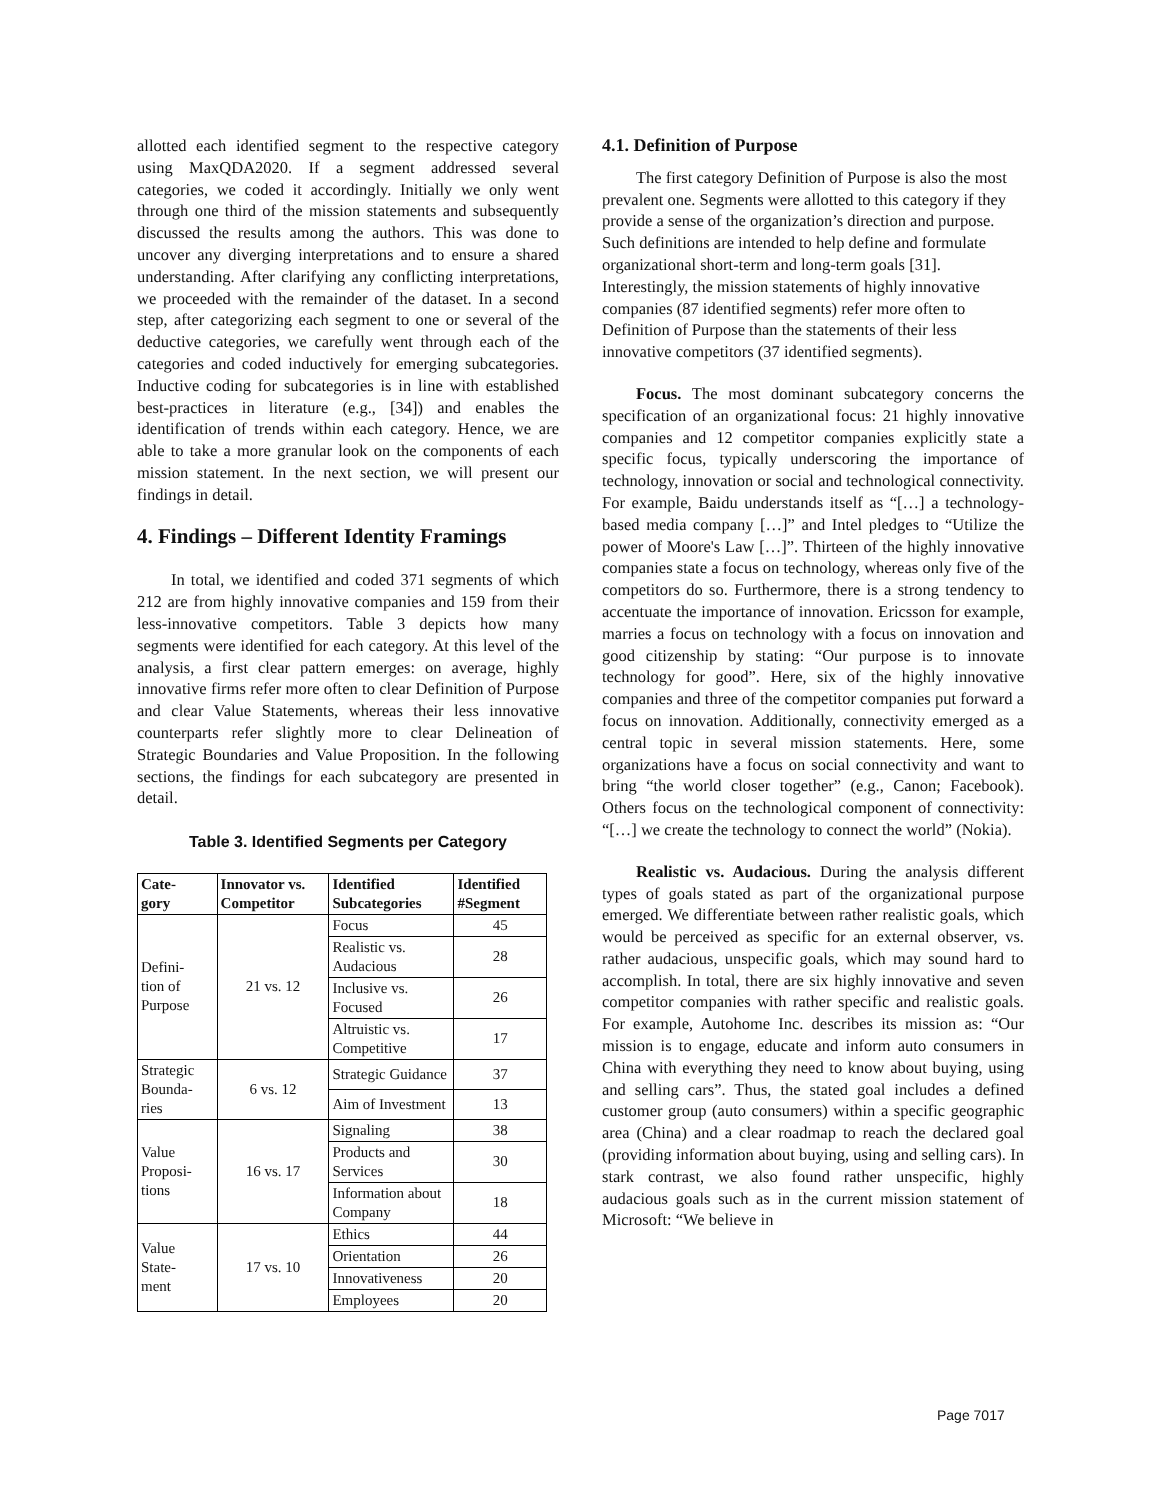allotted each identified segment to the respective category using MaxQDA2020. If a segment addressed several categories, we coded it accordingly. Initially we only went through one third of the mission statements and subsequently discussed the results among the authors. This was done to uncover any diverging interpretations and to ensure a shared understanding. After clarifying any conflicting interpretations, we proceeded with the remainder of the dataset. In a second step, after categorizing each segment to one or several of the deductive categories, we carefully went through each of the categories and coded inductively for emerging subcategories. Inductive coding for subcategories is in line with established best-practices in literature (e.g., [34]) and enables the identification of trends within each category. Hence, we are able to take a more granular look on the components of each mission statement. In the next section, we will present our findings in detail.
4. Findings – Different Identity Framings
In total, we identified and coded 371 segments of which 212 are from highly innovative companies and 159 from their less-innovative competitors. Table 3 depicts how many segments were identified for each category. At this level of the analysis, a first clear pattern emerges: on average, highly innovative firms refer more often to clear Definition of Purpose and clear Value Statements, whereas their less innovative counterparts refer slightly more to clear Delineation of Strategic Boundaries and Value Proposition. In the following sections, the findings for each subcategory are presented in detail.
Table 3. Identified Segments per Category
| Cate- gory | Innovator vs. Competitor | Identified Subcategories | Identified #Segment |
| --- | --- | --- | --- |
| Defini- tion of Purpose | 21 vs. 12 | Focus | 45 |
| | | Realistic vs. Audacious | 28 |
| | | Inclusive vs. Focused | 26 |
| | | Altruistic vs. Competitive | 17 |
| Strategic Bounda- ries | 6 vs. 12 | Strategic Guidance | 37 |
| | | Aim of Investment | 13 |
| Value Proposi- tions | 16 vs. 17 | Signaling | 38 |
| | | Products and Services | 30 |
| | | Information about Company | 18 |
| Value State- ment | 17 vs. 10 | Ethics | 44 |
| | | Orientation | 26 |
| | | Innovativeness | 20 |
| | | Employees | 20 |
4.1. Definition of Purpose
The first category Definition of Purpose is also the most prevalent one. Segments were allotted to this category if they provide a sense of the organization’s direction and purpose. Such definitions are intended to help define and formulate organizational short-term and long-term goals [31]. Interestingly, the mission statements of highly innovative companies (87 identified segments) refer more often to Definition of Purpose than the statements of their less innovative competitors (37 identified segments).
Focus. The most dominant subcategory concerns the specification of an organizational focus: 21 highly innovative companies and 12 competitor companies explicitly state a specific focus, typically underscoring the importance of technology, innovation or social and technological connectivity. For example, Baidu understands itself as “[…] a technology-based media company […]” and Intel pledges to “Utilize the power of Moore's Law […]”. Thirteen of the highly innovative companies state a focus on technology, whereas only five of the competitors do so. Furthermore, there is a strong tendency to accentuate the importance of innovation. Ericsson for example, marries a focus on technology with a focus on innovation and good citizenship by stating: “Our purpose is to innovate technology for good”. Here, six of the highly innovative companies and three of the competitor companies put forward a focus on innovation. Additionally, connectivity emerged as a central topic in several mission statements. Here, some organizations have a focus on social connectivity and want to bring “the world closer together” (e.g., Canon; Facebook). Others focus on the technological component of connectivity: “[…] we create the technology to connect the world” (Nokia).
Realistic vs. Audacious. During the analysis different types of goals stated as part of the organizational purpose emerged. We differentiate between rather realistic goals, which would be perceived as specific for an external observer, vs. rather audacious, unspecific goals, which may sound hard to accomplish. In total, there are six highly innovative and seven competitor companies with rather specific and realistic goals. For example, Autohome Inc. describes its mission as: “Our mission is to engage, educate and inform auto consumers in China with everything they need to know about buying, using and selling cars”. Thus, the stated goal includes a defined customer group (auto consumers) within a specific geographic area (China) and a clear roadmap to reach the declared goal (providing information about buying, using and selling cars). In stark contrast, we also found rather unspecific, highly audacious goals such as in the current mission statement of Microsoft: “We believe in
Page 7017